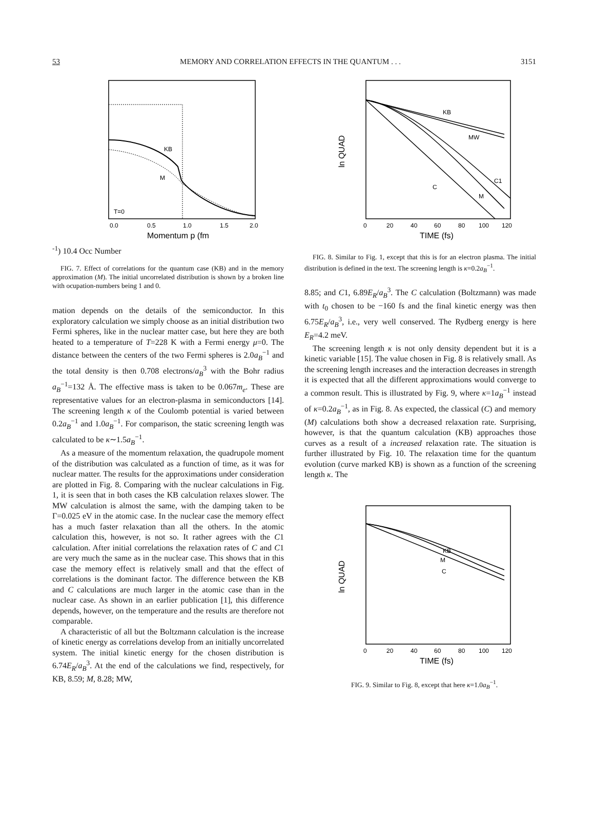53 MEMORY AND CORRELATION EFFECTS IN THE QUANTUM . . . 3151
KB
M
T=0
0.0
0.5
1.0
1.5
2.0
Momentum p (fm-1)
1
0.4
Occ Number
FIG. 7. Effect of correlations for the quantum case (KB) and in the memory approximation (M). The initial uncorrelated distribution is shown by a broken line with ocupation-numbers being 1 and 0.
mation depends on the details of the semiconductor. In this exploratory calculation we simply choose as an initial distribution two Fermi spheres, like in the nuclear matter case, but here they are both heated to a temperature of T=228 K with a Fermi energy μ=0. The distance between the centers of the two Fermi spheres is 2.0a<sub>B</sub><sup>−1</sup> and the total density is then 0.708 electrons/a<sub>B</sub><sup>3</sup> with the Bohr radius a<sub>B</sub><sup>−1</sup>=132 Å. The effective mass is taken to be 0.067m<sub>e</sub>. These are representative values for an electron-plasma in semiconductors [14]. The screening length κ of the Coulomb potential is varied between 0.2a<sub>B</sub><sup>−1</sup> and 1.0a<sub>B</sub><sup>−1</sup>. For comparison, the static screening length was calculated to be κ∼1.5a<sub>B</sub><sup>−1</sup>.
As a measure of the momentum relaxation, the quadrupole moment of the distribution was calculated as a function of time, as it was for nuclear matter. The results for the approximations under consideration are plotted in Fig. 8. Comparing with the nuclear calculations in Fig. 1, it is seen that in both cases the KB calculation relaxes slower. The MW calculation is almost the same, with the damping taken to be Γ=0.025 eV in the atomic case. In the nuclear case the memory effect has a much faster relaxation than all the others. In the atomic calculation this, however, is not so. It rather agrees with the C1 calculation. After initial correlations the relaxation rates of C and C1 are very much the same as in the nuclear case. This shows that in this case the memory effect is relatively small and that the effect of correlations is the dominant factor. The difference between the KB and C calculations are much larger in the atomic case than in the nuclear case. As shown in an earlier publication [1], this difference depends, however, on the temperature and the results are therefore not comparable.
A characteristic of all but the Boltzmann calculation is the increase of kinetic energy as correlations develop from an initially uncorrelated system. The initial kinetic energy for the chosen distribution is 6.74E<sub>R</sub>/a<sub>B</sub><sup>3</sup>. At the end of the calculations we find, respectively, for KB, 8.59; M, 8.28; MW,
KB
MW
C1
C
M
0
20
40
60
80
100
120
TIME (fs)
ln QUAD
FIG. 8. Similar to Fig. 1, except that this is for an electron plasma. The initial distribution is defined in the text. The screening length is κ=0.2a<sub>B</sub><sup>−1</sup>.
8.85; and C1, 6.89E<sub>R</sub>/a<sub>B</sub><sup>3</sup>. The C calculation (Boltzmann) was made with t<sub>0</sub> chosen to be −160 fs and the final kinetic energy was then 6.75E<sub>R</sub>/a<sub>B</sub><sup>3</sup>, i.e., very well conserved. The Rydberg energy is here E<sub>R</sub>=4.2 meV.
The screening length κ is not only density dependent but it is a kinetic variable [15]. The value chosen in Fig. 8 is relatively small. As the screening length increases and the interaction decreases in strength it is expected that all the different approximations would converge to a common result. This is illustrated by Fig. 9, where κ=1a<sub>B</sub><sup>−1</sup> instead of κ=0.2a<sub>B</sub><sup>−1</sup>, as in Fig. 8. As expected, the classical (C) and memory (M) calculations both show a decreased relaxation rate. Surprising, however, is that the quantum calculation (KB) approaches those curves as a result of a increased relaxation rate. The situation is further illustrated by Fig. 10. The relaxation time for the quantum evolution (curve marked KB) is shown as a function of the screening length κ. The
KB
M
C
0
20
40
60
80
100
120
TIME (fs)
ln QUAD
FIG. 9. Similar to Fig. 8, except that here κ=1.0a<sub>B</sub><sup>−1</sup>.